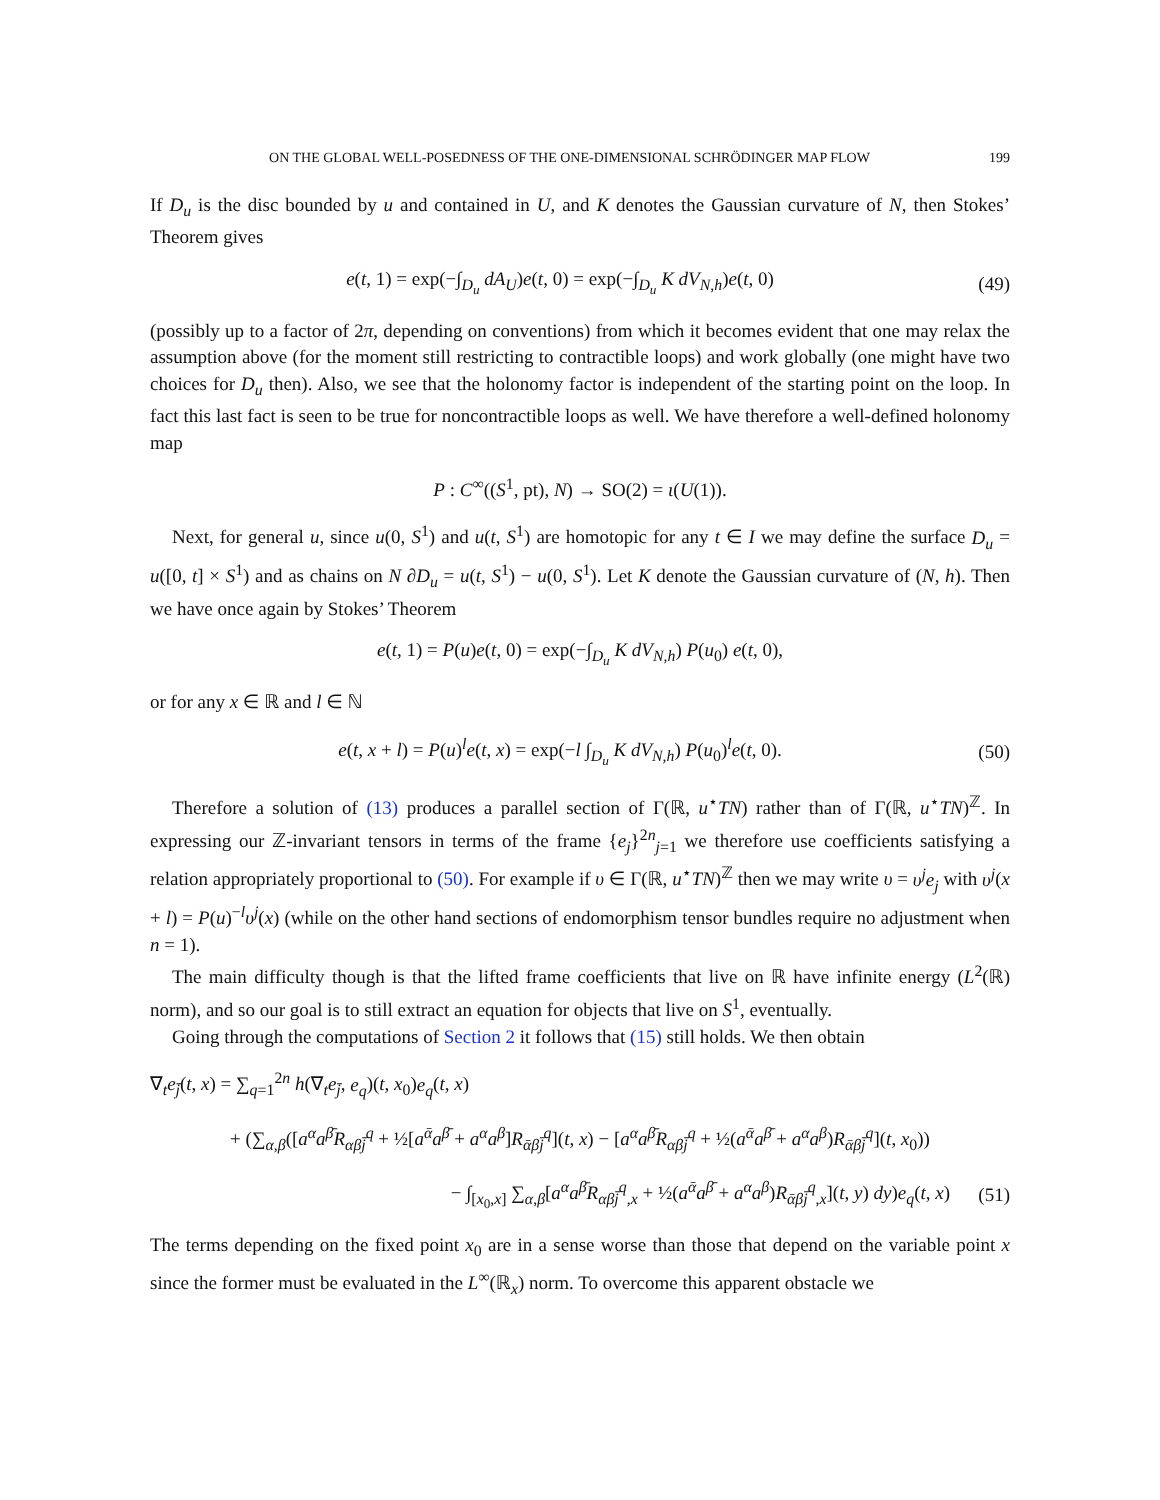ON THE GLOBAL WELL-POSEDNESS OF THE ONE-DIMENSIONAL SCHRÖDINGER MAP FLOW 199
If D<sub>u</sub> is the disc bounded by u and contained in U, and K denotes the Gaussian curvature of N, then Stokes’ Theorem gives
e(t, 1) = exp(−∫<sub>D<sub>u</sub></sub> dA<sub>U</sub>)e(t, 0) = exp(−∫<sub>D<sub>u</sub></sub> K dV<sub>N,h</sub>)e(t, 0) (49)
(possibly up to a factor of 2π, depending on conventions) from which it becomes evident that one may relax the assumption above (for the moment still restricting to contractible loops) and work globally (one might have two choices for D<sub>u</sub> then). Also, we see that the holonomy factor is independent of the starting point on the loop. In fact this last fact is seen to be true for noncontractible loops as well. We have therefore a well-defined holonomy map
P : C<sup>∞</sup>((S<sup>1</sup>, pt), N) → SO(2) = ι(U(1)).
Next, for general u, since u(0, S<sup>1</sup>) and u(t, S<sup>1</sup>) are homotopic for any t ∈ I we may define the surface D<sub>u</sub> = u([0, t] × S<sup>1</sup>) and as chains on N ∂D<sub>u</sub> = u(t, S<sup>1</sup>) − u(0, S<sup>1</sup>). Let K denote the Gaussian curvature of (N, h). Then we have once again by Stokes’ Theorem
e(t, 1) = P(u)e(t, 0) = exp(−∫<sub>D<sub>u</sub></sub> K dV<sub>N,h</sub>) P(u<sub>0</sub>) e(t, 0),
or for any x ∈ ℝ and l ∈ ℕ
e(t, x + l) = P(u)<sup>l</sup>e(t, x) = exp(−l ∫<sub>D<sub>u</sub></sub> K dV<sub>N,h</sub>) P(u<sub>0</sub>)<sup>l</sup>e(t, 0). (50)
Therefore a solution of (13) produces a parallel section of Γ(ℝ, u<sup>⋆</sup>TN) rather than of Γ(ℝ, u<sup>⋆</sup>TN)<sup>ℤ</sup>. In expressing our ℤ-invariant tensors in terms of the frame {e<sub>j</sub>}<sup>2n</sup><sub>j=1</sub> we therefore use coefficients satisfying a relation appropriately proportional to (50). For example if υ ∈ Γ(ℝ, u<sup>⋆</sup>TN)<sup>ℤ</sup> then we may write υ = υ<sup>j</sup>e<sub>j</sub> with υ<sup>j</sup>(x + l) = P(u)<sup>−l</sup>υ<sup>j</sup>(x) (while on the other hand sections of endomorphism tensor bundles require no adjustment when n = 1).
The main difficulty though is that the lifted frame coefficients that live on ℝ have infinite energy (L<sup>2</sup>(ℝ) norm), and so our goal is to still extract an equation for objects that live on S<sup>1</sup>, eventually.
Going through the computations of Section 2 it follows that (15) still holds. We then obtain
∇<sub>t</sub>e<sub>j̄</sub>(t, x) = ∑<sub>q=1</sub><sup>2n</sup> h(∇<sub>t</sub>e<sub>j̄</sub>, e<sub>q</sub>)(t, x<sub>0</sub>)e<sub>q</sub>(t, x)
+ (∑<sub>α,β</sub>([a<sup>α</sup>a<sup>β̄</sup>R<sub>αβj̄</sub><sup>q</sup> + ½[a<sup>ᾱ</sup>a<sup>β̄</sup> + a<sup>α</sup>a<sup>β</sup>]R<sub>ᾱβj̄</sub><sup>q</sup>](t, x) − [a<sup>α</sup>a<sup>β̄</sup>R<sub>αβj̄</sub><sup>q</sup> + ½(a<sup>ᾱ</sup>a<sup>β̄</sup> + a<sup>α</sup>a<sup>β</sup>)R<sub>ᾱβj̄</sub><sup>q</sup>](t, x<sub>0</sub>))
− ∫<sub>[x<sub>0</sub>,x]</sub> ∑<sub>α,β</sub>[a<sup>α</sup>a<sup>β̄</sup>R<sub>αβj̄</sub><sup>q</sup><sub>,x</sub> + ½(a<sup>ᾱ</sup>a<sup>β̄</sup> + a<sup>α</sup>a<sup>β</sup>)R<sub>ᾱβj̄</sub><sup>q</sup><sub>,x</sub>](t, y) dy)e<sub>q</sub>(t, x) (51)
The terms depending on the fixed point x<sub>0</sub> are in a sense worse than those that depend on the variable point x since the former must be evaluated in the L<sup>∞</sup>(ℝ<sub>x</sub>) norm. To overcome this apparent obstacle we